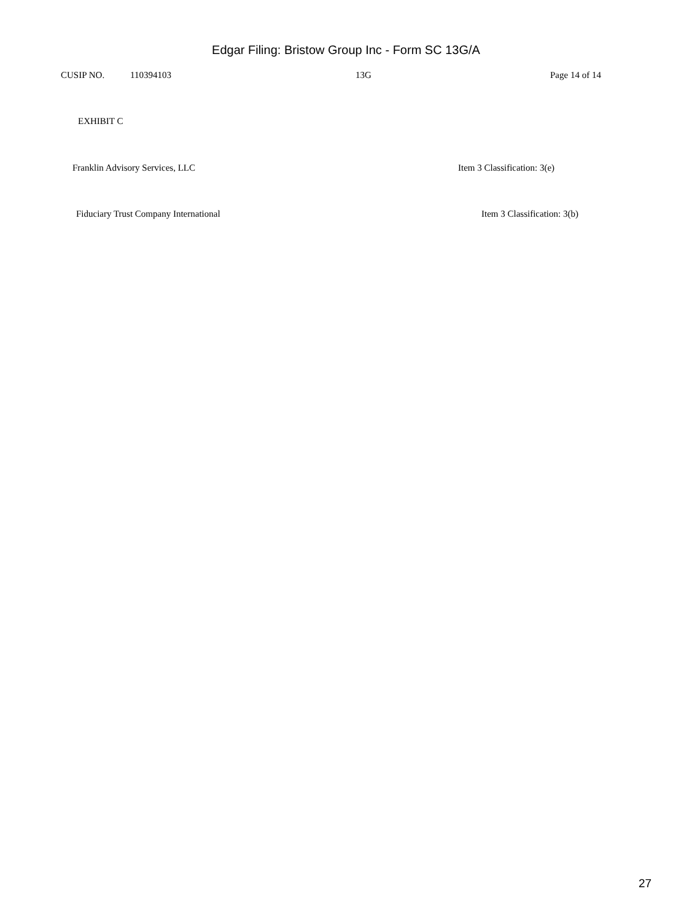Edgar Filing: Bristow Group Inc - Form SC 13G/A
CUSIP NO. 110394103 13G Page 14 of 14
EXHIBIT C
Franklin Advisory Services, LLC Item 3 Classification: 3(e)
Fiduciary Trust Company International Item 3 Classification: 3(b)
27